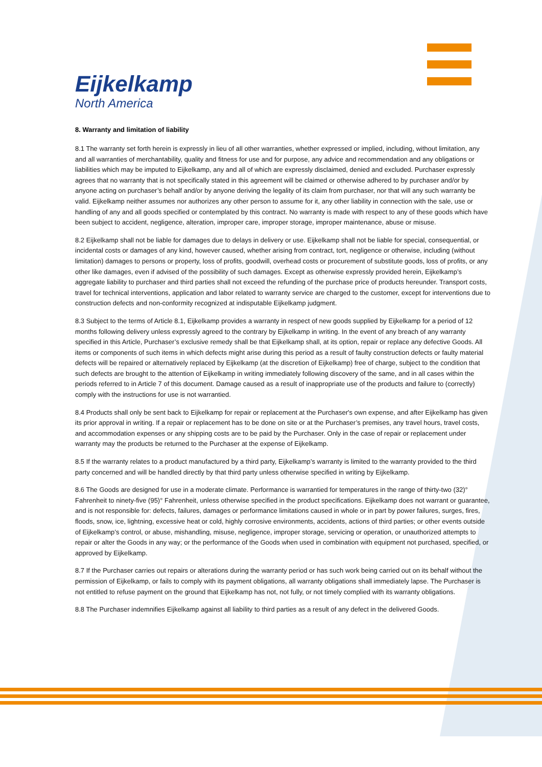Eijkelkamp
North America
8. Warranty and limitation of liability
8.1 The warranty set forth herein is expressly in lieu of all other warranties, whether expressed or implied, including, without limitation, any and all warranties of merchantability, quality and fitness for use and for purpose, any advice and recommendation and any obligations or liabilities which may be imputed to Eijkelkamp, any and all of which are expressly disclaimed, denied and excluded. Purchaser expressly agrees that no warranty that is not specifically stated in this agreement will be claimed or otherwise adhered to by purchaser and/or by anyone acting on purchaser’s behalf and/or by anyone deriving the legality of its claim from purchaser, nor that will any such warranty be valid. Eijkelkamp neither assumes nor authorizes any other person to assume for it, any other liability in connection with the sale, use or handling of any and all goods specified or contemplated by this contract. No warranty is made with respect to any of these goods which have been subject to accident, negligence, alteration, improper care, improper storage, improper maintenance, abuse or misuse.
8.2 Eijkelkamp shall not be liable for damages due to delays in delivery or use. Eijkelkamp shall not be liable for special, consequential, or incidental costs or damages of any kind, however caused, whether arising from contract, tort, negligence or otherwise, including (without limitation) damages to persons or property, loss of profits, goodwill, overhead costs or procurement of substitute goods, loss of profits, or any other like damages, even if advised of the possibility of such damages. Except as otherwise expressly provided herein, Eijkelkamp’s aggregate liability to purchaser and third parties shall not exceed the refunding of the purchase price of products hereunder. Transport costs, travel for technical interventions, application and labor related to warranty service are charged to the customer, except for interventions due to construction defects and non-conformity recognized at indisputable Eijkelkamp judgment.
8.3 Subject to the terms of Article 8.1, Eijkelkamp provides a warranty in respect of new goods supplied by Eijkelkamp for a period of 12 months following delivery unless expressly agreed to the contrary by Eijkelkamp in writing. In the event of any breach of any warranty specified in this Article, Purchaser’s exclusive remedy shall be that Eijkelkamp shall, at its option, repair or replace any defective Goods. All items or components of such items in which defects might arise during this period as a result of faulty construction defects or faulty material defects will be repaired or alternatively replaced by Eijkelkamp (at the discretion of Eijkelkamp) free of charge, subject to the condition that such defects are brought to the attention of Eijkelkamp in writing immediately following discovery of the same, and in all cases within the periods referred to in Article 7 of this document. Damage caused as a result of inappropriate use of the products and failure to (correctly) comply with the instructions for use is not warrantied.
8.4 Products shall only be sent back to Eijkelkamp for repair or replacement at the Purchaser's own expense, and after Eijkelkamp has given its prior approval in writing. If a repair or replacement has to be done on site or at the Purchaser’s premises, any travel hours, travel costs, and accommodation expenses or any shipping costs are to be paid by the Purchaser. Only in the case of repair or replacement under warranty may the products be returned to the Purchaser at the expense of Eijkelkamp.
8.5 If the warranty relates to a product manufactured by a third party, Eijkelkamp’s warranty is limited to the warranty provided to the third party concerned and will be handled directly by that third party unless otherwise specified in writing by Eijkelkamp.
8.6 The Goods are designed for use in a moderate climate. Performance is warrantied for temperatures in the range of thirty-two (32)° Fahrenheit to ninety-five (95)° Fahrenheit, unless otherwise specified in the product specifications. Eijkelkamp does not warrant or guarantee, and is not responsible for: defects, failures, damages or performance limitations caused in whole or in part by power failures, surges, fires, floods, snow, ice, lightning, excessive heat or cold, highly corrosive environments, accidents, actions of third parties; or other events outside of Eijkelkamp’s control, or abuse, mishandling, misuse, negligence, improper storage, servicing or operation, or unauthorized attempts to repair or alter the Goods in any way; or the performance of the Goods when used in combination with equipment not purchased, specified, or approved by Eijkelkamp.
8.7 If the Purchaser carries out repairs or alterations during the warranty period or has such work being carried out on its behalf without the permission of Eijkelkamp, or fails to comply with its payment obligations, all warranty obligations shall immediately lapse. The Purchaser is not entitled to refuse payment on the ground that Eijkelkamp has not, not fully, or not timely complied with its warranty obligations.
8.8 The Purchaser indemnifies Eijkelkamp against all liability to third parties as a result of any defect in the delivered Goods.